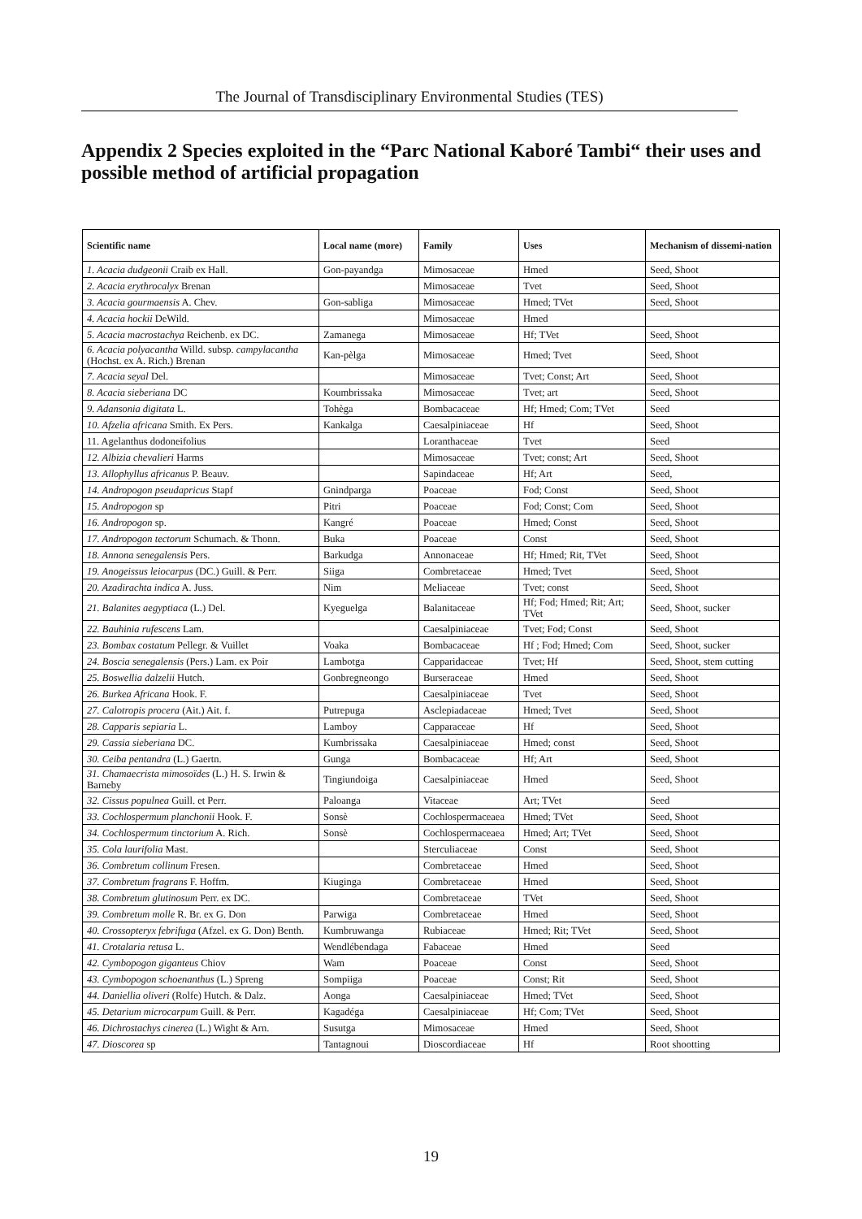The Journal of Transdisciplinary Environmental Studies (TES)
Appendix 2 Species exploited in the “Parc National Kaboré Tambi“ their uses and possible method of artificial propagation
| Scientific name | Local name (more) | Family | Uses | Mechanism of dissemi-nation |
| --- | --- | --- | --- | --- |
| 1. Acacia dudgeonii Craib ex Hall. | Gon-payandga | Mimosaceae | Hmed | Seed, Shoot |
| 2. Acacia erythrocalyx Brenan | | Mimosaceae | Tvet | Seed, Shoot |
| 3. Acacia gourmaensis A. Chev. | Gon-sabliga | Mimosaceae | Hmed; TVet | Seed, Shoot |
| 4. Acacia hockii DeWild. | | Mimosaceae | Hmed | |
| 5. Acacia macrostachya Reichenb. ex DC. | Zamanega | Mimosaceae | Hf; TVet | Seed, Shoot |
| 6. Acacia polyacantha Willd. subsp. campylacantha (Hochst. ex A. Rich.) Brenan | Kan-pèlga | Mimosaceae | Hmed; Tvet | Seed, Shoot |
| 7. Acacia seyal Del. | | Mimosaceae | Tvet; Const; Art | Seed, Shoot |
| 8. Acacia sieberiana DC | Koumbrissaka | Mimosaceae | Tvet; art | Seed, Shoot |
| 9. Adansonia digitata L. | Tohèga | Bombacaceae | Hf; Hmed; Com; TVet | Seed |
| 10. Afzelia africana Smith. Ex Pers. | Kankalga | Caesalpiniaceae | Hf | Seed, Shoot |
| 11. Agelanthus dodoneifolius | | Loranthaceae | Tvet | Seed |
| 12. Albizia chevalieri Harms | | Mimosaceae | Tvet; const; Art | Seed, Shoot |
| 13. Allophyllus africanus P. Beauv. | | Sapindaceae | Hf; Art | Seed, |
| 14. Andropogon pseudapricus Stapf | Gnindparga | Poaceae | Fod; Const | Seed, Shoot |
| 15. Andropogon sp | Pitri | Poaceae | Fod; Const; Com | Seed, Shoot |
| 16. Andropogon sp. | Kangré | Poaceae | Hmed; Const | Seed, Shoot |
| 17. Andropogon tectorum Schumach. & Thonn. | Buka | Poaceae | Const | Seed, Shoot |
| 18. Annona senegalensis Pers. | Barkudga | Annonaceae | Hf; Hmed; Rit, TVet | Seed, Shoot |
| 19. Anogeissus leiocarpus (DC.) Guill. & Perr. | Siiga | Combretaceae | Hmed; Tvet | Seed, Shoot |
| 20. Azadirachta indica A. Juss. | Nim | Meliaceae | Tvet; const | Seed, Shoot |
| 21. Balanites aegyptiaca (L.) Del. | Kyeguelga | Balanitaceae | Hf; Fod; Hmed; Rit; Art; TVet | Seed, Shoot, sucker |
| 22. Bauhinia rufescens Lam. | | Caesalpiniaceae | Tvet; Fod; Const | Seed, Shoot |
| 23. Bombax costatum Pellegr. & Vuillet | Voaka | Bombacaceae | Hf ; Fod; Hmed; Com | Seed, Shoot, sucker |
| 24. Boscia senegalensis (Pers.) Lam. ex Poir | Lambotga | Capparidaceae | Tvet; Hf | Seed, Shoot, stem cutting |
| 25. Boswellia dalzelii Hutch. | Gonbregneongo | Burseraceae | Hmed | Seed, Shoot |
| 26. Burkea Africana Hook. F. | | Caesalpiniaceae | Tvet | Seed, Shoot |
| 27. Calotropis procera (Ait.) Ait. f. | Putrepuga | Asclepiadaceae | Hmed; Tvet | Seed, Shoot |
| 28. Capparis sepiaria L. | Lamboy | Capparaceae | Hf | Seed, Shoot |
| 29. Cassia sieberiana DC. | Kumbrissaka | Caesalpiniaceae | Hmed; const | Seed, Shoot |
| 30. Ceiba pentandra (L.) Gaertn. | Gunga | Bombacaceae | Hf; Art | Seed, Shoot |
| 31. Chamaecrista mimosoïdes (L.) H. S. Irwin & Barneby | Tingiundoiga | Caesalpiniaceae | Hmed | Seed, Shoot |
| 32. Cissus populnea Guill. et Perr. | Paloanga | Vitaceae | Art; TVet | Seed |
| 33. Cochlospermum planchonii Hook. F. | Sonsè | Cochlospermaceaea | Hmed; TVet | Seed, Shoot |
| 34. Cochlospermum tinctorium A. Rich. | Sonsè | Cochlospermaceaea | Hmed; Art; TVet | Seed, Shoot |
| 35. Cola laurifolia Mast. | | Sterculiaceae | Const | Seed, Shoot |
| 36. Combretum collinum Fresen. | | Combretaceae | Hmed | Seed, Shoot |
| 37. Combretum fragrans F. Hoffm. | Kiuginga | Combretaceae | Hmed | Seed, Shoot |
| 38. Combretum glutinosum Perr. ex DC. | | Combretaceae | TVet | Seed, Shoot |
| 39. Combretum molle R. Br. ex G. Don | Parwiga | Combretaceae | Hmed | Seed, Shoot |
| 40. Crossopteryx febrifuga (Afzel. ex G. Don) Benth. | Kumbruwanga | Rubiaceae | Hmed; Rit; TVet | Seed, Shoot |
| 41. Crotalaria retusa L. | Wendlébendaga | Fabaceae | Hmed | Seed |
| 42. Cymbopogon giganteus Chiov | Wam | Poaceae | Const | Seed, Shoot |
| 43. Cymbopogon schoenanthus (L.) Spreng | Sompiiga | Poaceae | Const; Rit | Seed, Shoot |
| 44. Daniellia oliveri (Rolfe) Hutch. & Dalz. | Aonga | Caesalpiniaceae | Hmed; TVet | Seed, Shoot |
| 45. Detarium microcarpum Guill. & Perr. | Kagadéga | Caesalpiniaceae | Hf; Com; TVet | Seed, Shoot |
| 46. Dichrostachys cinerea (L.) Wight & Arn. | Susutga | Mimosaceae | Hmed | Seed, Shoot |
| 47. Dioscorea sp | Tantagnoui | Dioscordiaceae | Hf | Root shootting |
19